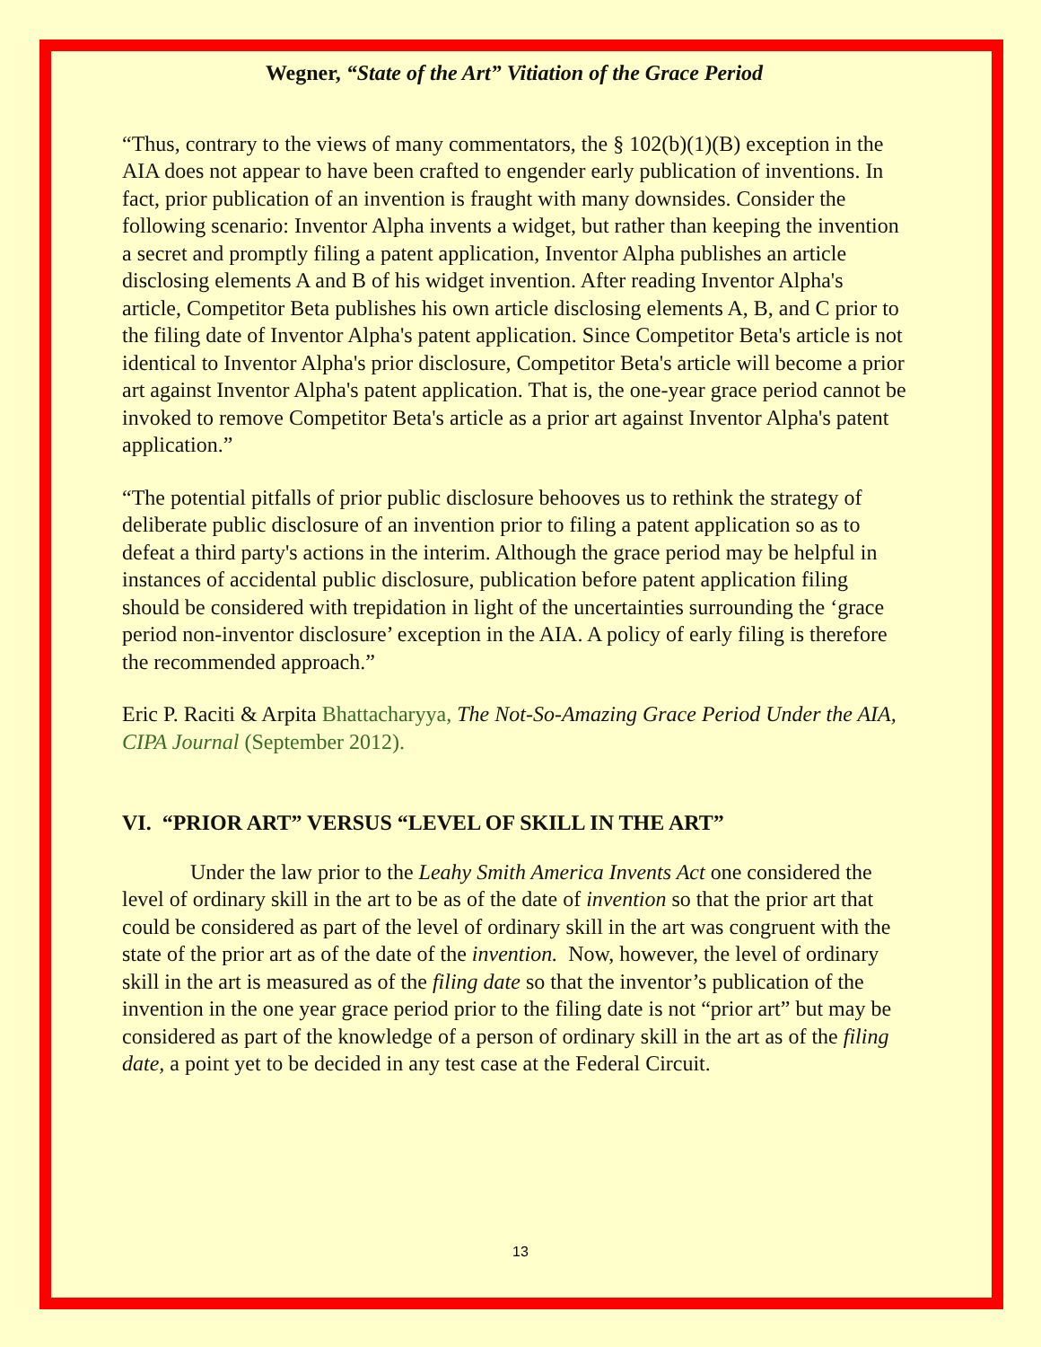Wegner, “State of the Art” Vitiation of the Grace Period
“Thus, contrary to the views of many commentators, the § 102(b)(1)(B) exception in the AIA does not appear to have been crafted to engender early publication of inventions. In fact, prior publication of an invention is fraught with many downsides. Consider the following scenario: Inventor Alpha invents a widget, but rather than keeping the invention a secret and promptly filing a patent application, Inventor Alpha publishes an article disclosing elements A and B of his widget invention. After reading Inventor Alpha's article, Competitor Beta publishes his own article disclosing elements A, B, and C prior to the filing date of Inventor Alpha's patent application. Since Competitor Beta's article is not identical to Inventor Alpha's prior disclosure, Competitor Beta's article will become a prior art against Inventor Alpha's patent application. That is, the one-year grace period cannot be invoked to remove Competitor Beta's article as a prior art against Inventor Alpha's patent application.”
“The potential pitfalls of prior public disclosure behooves us to rethink the strategy of deliberate public disclosure of an invention prior to filing a patent application so as to defeat a third party's actions in the interim. Although the grace period may be helpful in instances of accidental public disclosure, publication before patent application filing should be considered with trepidation in light of the uncertainties surrounding the ‘grace period non-inventor disclosure’ exception in the AIA. A policy of early filing is therefore the recommended approach.”
Eric P. Raciti & Arpita Bhattacharyya, The Not-So-Amazing Grace Period Under the AIA, CIPA Journal (September 2012).
VI. “PRIOR ART” VERSUS “LEVEL OF SKILL IN THE ART”
Under the law prior to the Leahy Smith America Invents Act one considered the level of ordinary skill in the art to be as of the date of invention so that the prior art that could be considered as part of the level of ordinary skill in the art was congruent with the state of the prior art as of the date of the invention. Now, however, the level of ordinary skill in the art is measured as of the filing date so that the inventor’s publication of the invention in the one year grace period prior to the filing date is not “prior art” but may be considered as part of the knowledge of a person of ordinary skill in the art as of the filing date, a point yet to be decided in any test case at the Federal Circuit.
13